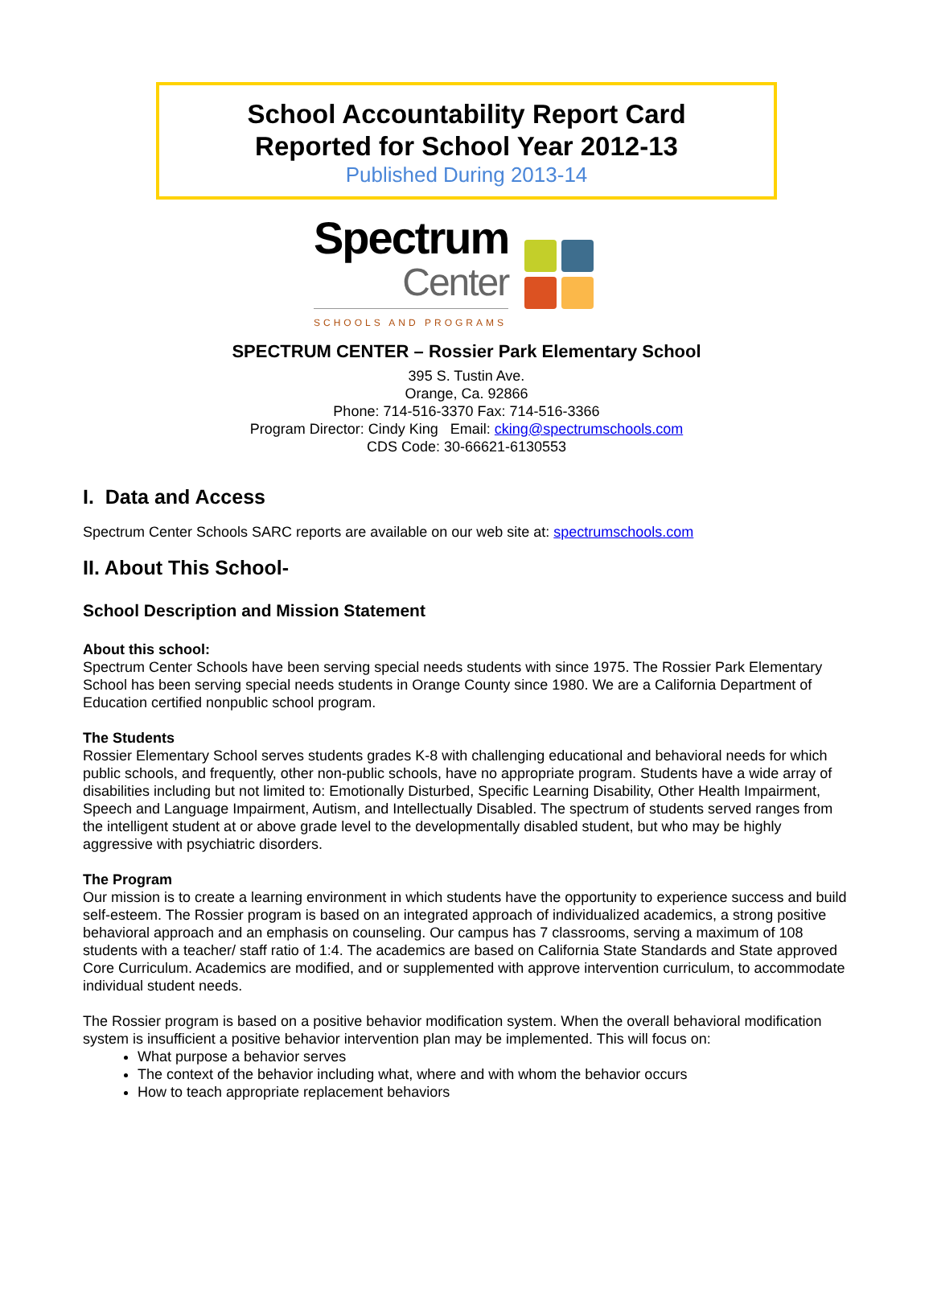School Accountability Report Card
Reported for School Year 2012-13
Published During 2013-14
Spectrum
Center
SCHOOLS AND PROGRAMS
SPECTRUM CENTER – Rossier Park Elementary School
395 S. Tustin Ave.
Orange, Ca. 92866
Phone: 714-516-3370 Fax: 714-516-3366
Program Director: Cindy King Email: cking@spectrumschools.com
CDS Code: 30-66621-6130553
I. Data and Access
Spectrum Center Schools SARC reports are available on our web site at: spectrumschools.com
II. About This School-
School Description and Mission Statement
About this school:
Spectrum Center Schools have been serving special needs students with since 1975. The Rossier Park Elementary School has been serving special needs students in Orange County since 1980. We are a California Department of Education certified nonpublic school program.
The Students
Rossier Elementary School serves students grades K-8 with challenging educational and behavioral needs for which public schools, and frequently, other non-public schools, have no appropriate program. Students have a wide array of disabilities including but not limited to: Emotionally Disturbed, Specific Learning Disability, Other Health Impairment, Speech and Language Impairment, Autism, and Intellectually Disabled. The spectrum of students served ranges from the intelligent student at or above grade level to the developmentally disabled student, but who may be highly aggressive with psychiatric disorders.
The Program
Our mission is to create a learning environment in which students have the opportunity to experience success and build self-esteem. The Rossier program is based on an integrated approach of individualized academics, a strong positive behavioral approach and an emphasis on counseling. Our campus has 7 classrooms, serving a maximum of 108 students with a teacher/ staff ratio of 1:4. The academics are based on California State Standards and State approved Core Curriculum. Academics are modified, and or supplemented with approve intervention curriculum, to accommodate individual student needs.
The Rossier program is based on a positive behavior modification system. When the overall behavioral modification system is insufficient a positive behavior intervention plan may be implemented. This will focus on:
What purpose a behavior serves
The context of the behavior including what, where and with whom the behavior occurs
How to teach appropriate replacement behaviors